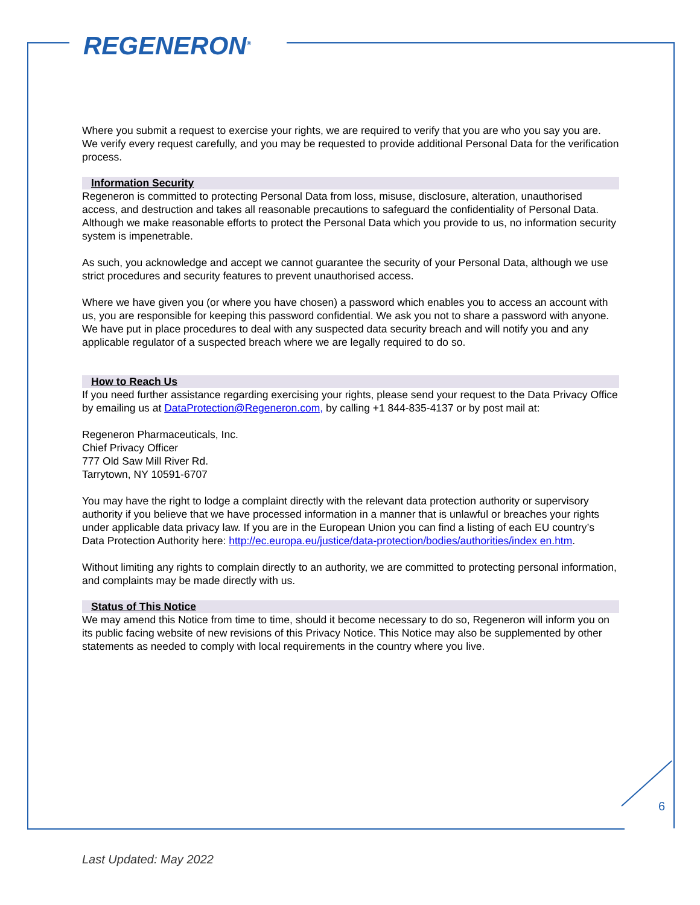REGENERON<sup>®</sup>
Where you submit a request to exercise your rights, we are required to verify that you are who you say you are. We verify every request carefully, and you may be requested to provide additional Personal Data for the verification process.
Information Security
Regeneron is committed to protecting Personal Data from loss, misuse, disclosure, alteration, unauthorised access, and destruction and takes all reasonable precautions to safeguard the confidentiality of Personal Data. Although we make reasonable efforts to protect the Personal Data which you provide to us, no information security system is impenetrable.
As such, you acknowledge and accept we cannot guarantee the security of your Personal Data, although we use strict procedures and security features to prevent unauthorised access.
Where we have given you (or where you have chosen) a password which enables you to access an account with us, you are responsible for keeping this password confidential. We ask you not to share a password with anyone. We have put in place procedures to deal with any suspected data security breach and will notify you and any applicable regulator of a suspected breach where we are legally required to do so.
How to Reach Us
If you need further assistance regarding exercising your rights, please send your request to the Data Privacy Office by emailing us at DataProtection@Regeneron.com, by calling +1 844-835-4137 or by post mail at:
Regeneron Pharmaceuticals, Inc.
Chief Privacy Officer
777 Old Saw Mill River Rd.
Tarrytown, NY 10591-6707
You may have the right to lodge a complaint directly with the relevant data protection authority or supervisory authority if you believe that we have processed information in a manner that is unlawful or breaches your rights under applicable data privacy law. If you are in the European Union you can find a listing of each EU country’s Data Protection Authority here: http://ec.europa.eu/justice/data-protection/bodies/authorities/index en.htm.
Without limiting any rights to complain directly to an authority, we are committed to protecting personal information, and complaints may be made directly with us.
Status of This Notice
We may amend this Notice from time to time, should it become necessary to do so, Regeneron will inform you on its public facing website of new revisions of this Privacy Notice. This Notice may also be supplemented by other statements as needed to comply with local requirements in the country where you live.
6
Last Updated: May 2022